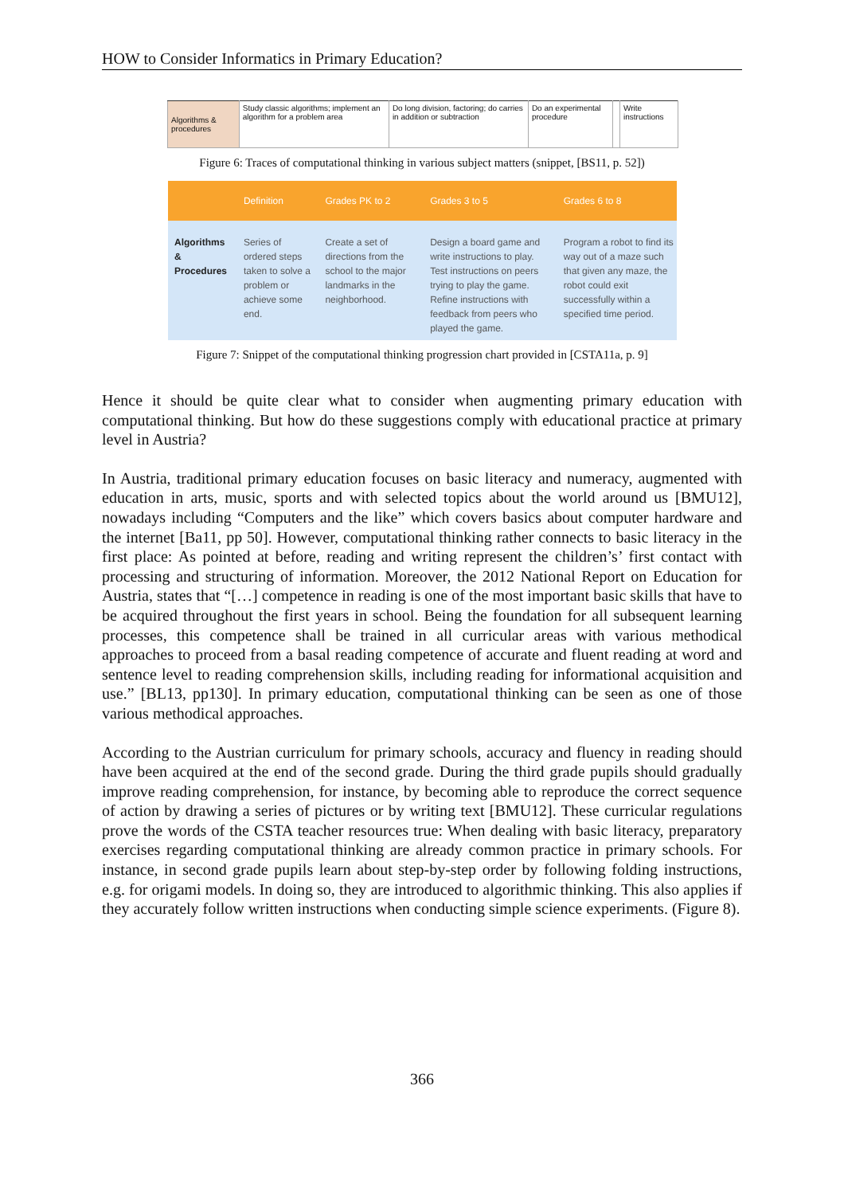HOW to Consider Informatics in Primary Education?
| Algorithms & procedures | Study classic algorithms; implement an algorithm for a problem area | Do long division, factoring; do carries in addition or subtraction | Do an experimental procedure | | Write instructions |
Figure 6: Traces of computational thinking in various subject matters (snippet, [BS11, p. 52])
| | Definition | Grades PK to 2 | Grades 3 to 5 | Grades 6 to 8 |
| --- | --- | --- | --- | --- |
| Algorithms & Procedures | Series of ordered steps taken to solve a problem or achieve some end. | Create a set of directions from the school to the major landmarks in the neighborhood. | Design a board game and write instructions to play. Test instructions on peers trying to play the game. Refine instructions with feedback from peers who played the game. | Program a robot to find its way out of a maze such that given any maze, the robot could exit successfully within a specified time period. |
Figure 7: Snippet of the computational thinking progression chart provided in [CSTA11a, p. 9]
Hence it should be quite clear what to consider when augmenting primary education with computational thinking. But how do these suggestions comply with educational practice at primary level in Austria?
In Austria, traditional primary education focuses on basic literacy and numeracy, augmented with education in arts, music, sports and with selected topics about the world around us [BMU12], nowadays including “Computers and the like” which covers basics about computer hardware and the internet [Ba11, pp 50]. However, computational thinking rather connects to basic literacy in the first place: As pointed at before, reading and writing represent the children’s’ first contact with processing and structuring of information. Moreover, the 2012 National Report on Education for Austria, states that “[…] competence in reading is one of the most important basic skills that have to be acquired throughout the first years in school. Being the foundation for all subsequent learning processes, this competence shall be trained in all curricular areas with various methodical approaches to proceed from a basal reading competence of accurate and fluent reading at word and sentence level to reading comprehension skills, including reading for informational acquisition and use.” [BL13, pp130]. In primary education, computational thinking can be seen as one of those various methodical approaches.
According to the Austrian curriculum for primary schools, accuracy and fluency in reading should have been acquired at the end of the second grade. During the third grade pupils should gradually improve reading comprehension, for instance, by becoming able to reproduce the correct sequence of action by drawing a series of pictures or by writing text [BMU12]. These curricular regulations prove the words of the CSTA teacher resources true: When dealing with basic literacy, preparatory exercises regarding computational thinking are already common practice in primary schools. For instance, in second grade pupils learn about step-by-step order by following folding instructions, e.g. for origami models. In doing so, they are introduced to algorithmic thinking. This also applies if they accurately follow written instructions when conducting simple science experiments. (Figure 8).
366